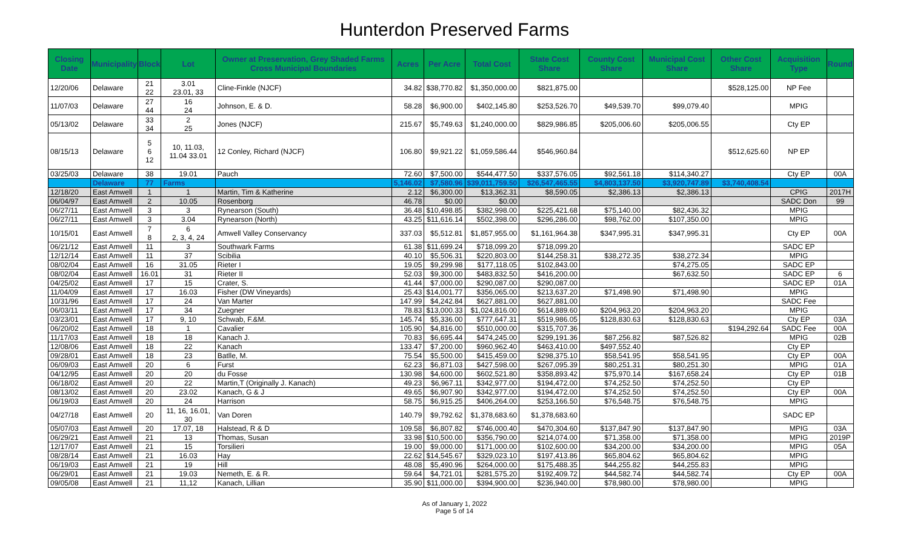Hunterdon Preserved Farms
| Closing Date | Municipality | Block | Lot | Owner at Preservation, Grey Shaded Farms Cross Municipal Boundaries | Acres | Per Acre | Total Cost | State Cost Share | County Cost Share | Municipal Cost Share | Other Cost Share | Acquisition Type | Round |
| --- | --- | --- | --- | --- | --- | --- | --- | --- | --- | --- | --- | --- | --- |
| 12/20/06 | Delaware | 21 22 | 3.01 23.01, 33 | Cline-Finkle (NJCF) | 34.82 | $38,770.82 | $1,350,000.00 | $821,875.00 | | | $528,125.00 | NP Fee | |
| 11/07/03 | Delaware | 27 44 | 16 24 | Johnson, E. & D. | 58.28 | $6,900.00 | $402,145.80 | $253,526.70 | $49,539.70 | $99,079.40 | | MPIG | |
| 05/13/02 | Delaware | 33 34 | 2 25 | Jones (NJCF) | 215.67 | $5,749.63 | $1,240,000.00 | $829,986.85 | $205,006.60 | $205,006.55 | | Cty EP | |
| 08/15/13 | Delaware | 5 6 12 | 10, 11.03, 11.04 33.01 | 12 Conley, Richard (NJCF) | 106.80 | $9,921.22 | $1,059,586.44 | $546,960.84 | | | $512,625.60 | NP EP | |
| 03/25/03 | Delaware | 38 | 19.01 | Pauch | 72.60 | $7,500.00 | $544,477.50 | $337,576.05 | $92,561.18 | $114,340.27 | | Cty EP | 00A |
| | Delaware | 77 | Farms | | 5,146.02 | $7,580.96 | $39,011,759.50 | $26,547,465.55 | $4,803,137.50 | $3,920,747.89 | $3,740,408.54 | | |
| 12/18/20 | East Amwell | 1 | 1 | Martin, Tim & Katherine | 2.12 | $6,300.00 | $13,362.31 | $8,590.05 | $2,386.13 | $2,386.13 | | CPIG | 2017H |
| 06/04/97 | East Amwell | 2 | 10.05 | Rosenborg | 46.78 | $0.00 | $0.00 | | | | | SADC Don | 99 |
| 06/27/11 | East Amwell | 3 | 3 | Rynearson (South) | 36.48 | $10,498.85 | $382,998.00 | $225,421.68 | $75,140.00 | $82,436.32 | | MPIG | |
| 06/27/11 | East Amwell | 3 | 3.04 | Rynearson (North) | 43.25 | $11,616.14 | $502,398.00 | $296,286.00 | $98,762.00 | $107,350.00 | | MPIG | |
| 10/15/01 | East Amwell | 7 8 | 6 2, 3, 4, 24 | Amwell Valley Conservancy | 337.03 | $5,512.81 | $1,857,955.00 | $1,161,964.38 | $347,995.31 | $347,995.31 | | Cty EP | 00A |
| 06/21/12 | East Amwell | 11 | 3 | Southwark Farms | 61.38 | $11,699.24 | $718,099.20 | $718,099.20 | | | | SADC EP | |
| 12/12/14 | East Amwell | 11 | 37 | Scibilia | 40.10 | $5,506.31 | $220,803.00 | $144,258.31 | $38,272.35 | $38,272.34 | | MPIG | |
| 08/02/04 | East Amwell | 16 | 31.05 | Rieter I | 19.05 | $9,299.98 | $177,118.05 | $102,843.00 | | $74,275.05 | | SADC EP | |
| 08/02/04 | East Amwell | 16.01 | 31 | Rieter II | 52.03 | $9,300.00 | $483,832.50 | $416,200.00 | | $67,632.50 | | SADC EP | 6 |
| 04/25/02 | East Amwell | 17 | 15 | Crater, S. | 41.44 | $7,000.00 | $290,087.00 | $290,087.00 | | | | SADC EP | 01A |
| 11/04/09 | East Amwell | 17 | 16.03 | Fisher (DW Vineyards) | 25.43 | $14,001.77 | $356,065.00 | $213,637.20 | $71,498.90 | $71,498.90 | | MPIG | |
| 10/31/96 | East Amwell | 17 | 24 | Van Marter | 147.99 | $4,242.84 | $627,881.00 | $627,881.00 | | | | SADC Fee | |
| 06/03/11 | East Amwell | 17 | 34 | Zuegner | 78.83 | $13,000.33 | $1,024,816.00 | $614,889.60 | $204,963.20 | $204,963.20 | | MPIG | |
| 03/23/01 | East Amwell | 17 | 9, 10 | Schwab, F.&M. | 145.74 | $5,336.00 | $777,647.31 | $519,986.05 | $128,830.63 | $128,830.63 | | Cty EP | 03A |
| 06/20/02 | East Amwell | 18 | 1 | Cavalier | 105.90 | $4,816.00 | $510,000.00 | $315,707.36 | | | $194,292.64 | SADC Fee | 00A |
| 11/17/03 | East Amwell | 18 | 18 | Kanach J. | 70.83 | $6,695.44 | $474,245.00 | $299,191.36 | $87,256.82 | $87,526.82 | | MPIG | 02B |
| 12/08/06 | East Amwell | 18 | 22 | Kanach | 133.47 | $7,200.00 | $960,962.40 | $463,410.00 | $497,552.40 | | | Cty EP | |
| 09/28/01 | East Amwell | 18 | 23 | Batlle, M. | 75.54 | $5,500.00 | $415,459.00 | $298,375.10 | $58,541.95 | $58,541.95 | | Cty EP | 00A |
| 06/09/03 | East Amwell | 20 | 6 | Furst | 62.23 | $6,871.03 | $427,598.00 | $267,095.39 | $80,251.31 | $80,251.30 | | MPIG | 01A |
| 04/12/95 | East Amwell | 20 | 20 | du Fosse | 130.98 | $4,600.00 | $602,521.80 | $358,893.42 | $75,970.14 | $167,658.24 | | Cty EP | 01B |
| 06/18/02 | East Amwell | 20 | 22 | Martin,T (Originally J. Kanach) | 49.23 | $6,967.11 | $342,977.00 | $194,472.00 | $74,252.50 | $74,252.50 | | Cty EP | |
| 08/13/02 | East Amwell | 20 | 23.02 | Kanach, G & J | 49.65 | $6,907.90 | $342,977.00 | $194,472.00 | $74,252.50 | $74,252.50 | | Cty EP | 00A |
| 06/19/03 | East Amwell | 20 | 24 | Harrison | 58.75 | $6,915.25 | $406,264.00 | $253,166.50 | $76,548.75 | $76,548.75 | | MPIG | |
| 04/27/18 | East Amwell | 20 | 11, 16, 16.01, 30 | Van Doren | 140.79 | $9,792.62 | $1,378,683.60 | $1,378,683.60 | | | | SADC EP | |
| 05/07/03 | East Amwell | 20 | 17.07, 18 | Halstead, R & D | 109.58 | $6,807.82 | $746,000.40 | $470,304.60 | $137,847.90 | $137,847.90 | | MPIG | 03A |
| 06/29/21 | East Amwell | 21 | 13 | Thomas, Susan | 33.98 | $10,500.00 | $356,790.00 | $214,074.00 | $71,358.00 | $71,358.00 | | MPIG | 2019P |
| 12/17/07 | East Amwell | 21 | 15 | Torsilieri | 19.00 | $9,000.00 | $171,000.00 | $102,600.00 | $34,200.00 | $34,200.00 | | MPIG | 05A |
| 08/28/14 | East Amwell | 21 | 16.03 | Hay | 22.62 | $14,545.67 | $329,023.10 | $197,413.86 | $65,804.62 | $65,804.62 | | MPIG | |
| 06/19/03 | East Amwell | 21 | 19 | Hill | 48.08 | $5,490.96 | $264,000.00 | $175,488.35 | $44,255.82 | $44,255.83 | | MPIG | |
| 06/29/01 | East Amwell | 21 | 19.03 | Nemeth, E. & R. | 59.64 | $4,721.01 | $281,575.20 | $192,409.72 | $44,582.74 | $44,582.74 | | Cty EP | 00A |
| 09/05/08 | East Amwell | 21 | 11,12 | Kanach, Lillian | 35.90 | $11,000.00 | $394,900.00 | $236,940.00 | $78,980.00 | $78,980.00 | | MPIG | |
As of January 1, 2022
Page 5 of 14